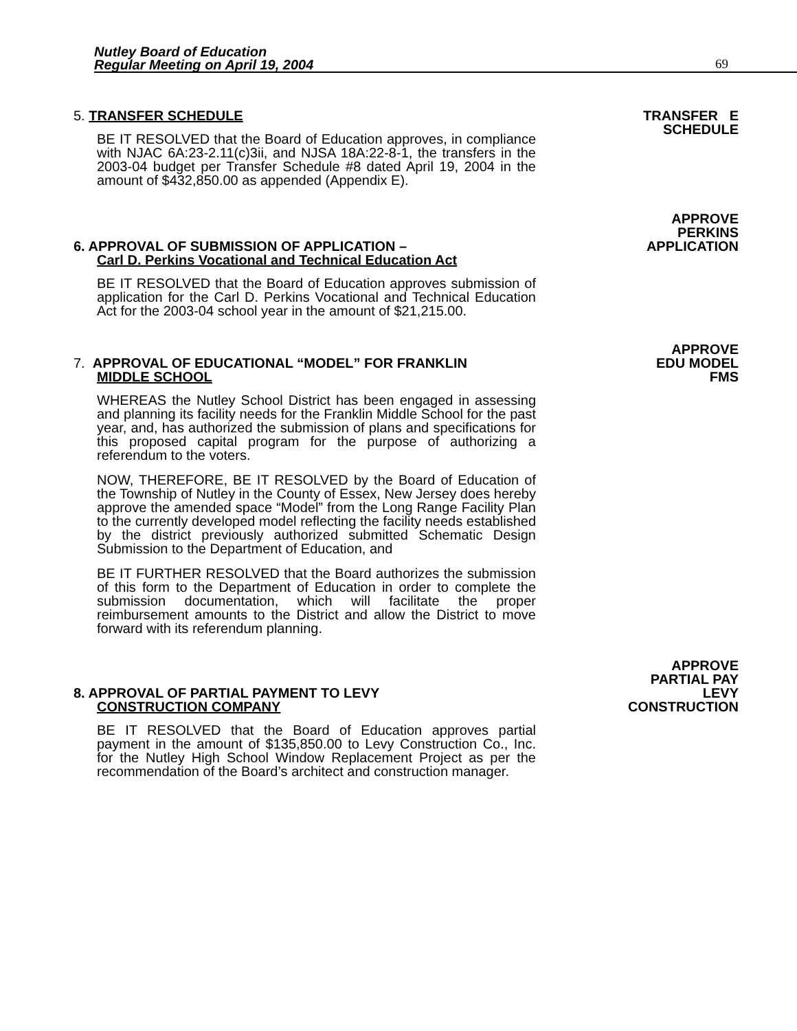Nutley Board of Education
Regular Meeting on April 19, 2004
69
5. TRANSFER SCHEDULE
BE IT RESOLVED that the Board of Education approves, in compliance with NJAC 6A:23-2.11(c)3ii, and NJSA 18A:22-8-1, the transfers in the 2003-04 budget per Transfer Schedule #8 dated April 19, 2004 in the amount of $432,850.00 as appended (Appendix E).
TRANSFER E
SCHEDULE
6. APPROVAL OF SUBMISSION OF APPLICATION –
Carl D. Perkins Vocational and Technical Education Act
BE IT RESOLVED that the Board of Education approves submission of application for the Carl D. Perkins Vocational and Technical Education Act for the 2003-04 school year in the amount of $21,215.00.
APPROVE
PERKINS
APPLICATION
7. APPROVAL OF EDUCATIONAL “MODEL” FOR FRANKLIN
MIDDLE SCHOOL
WHEREAS the Nutley School District has been engaged in assessing and planning its facility needs for the Franklin Middle School for the past year, and, has authorized the submission of plans and specifications for this proposed capital program for the purpose of authorizing a referendum to the voters.
NOW, THEREFORE, BE IT RESOLVED by the Board of Education of the Township of Nutley in the County of Essex, New Jersey does hereby approve the amended space “Model” from the Long Range Facility Plan to the currently developed model reflecting the facility needs established by the district previously authorized submitted Schematic Design Submission to the Department of Education, and
BE IT FURTHER RESOLVED that the Board authorizes the submission of this form to the Department of Education in order to complete the submission documentation, which will facilitate the proper reimbursement amounts to the District and allow the District to move forward with its referendum planning.
APPROVE
EDU MODEL
FMS
8. APPROVAL OF PARTIAL PAYMENT TO LEVY
CONSTRUCTION COMPANY
BE IT RESOLVED that the Board of Education approves partial payment in the amount of $135,850.00 to Levy Construction Co., Inc. for the Nutley High School Window Replacement Project as per the recommendation of the Board’s architect and construction manager.
APPROVE
PARTIAL PAY
LEVY
CONSTRUCTION